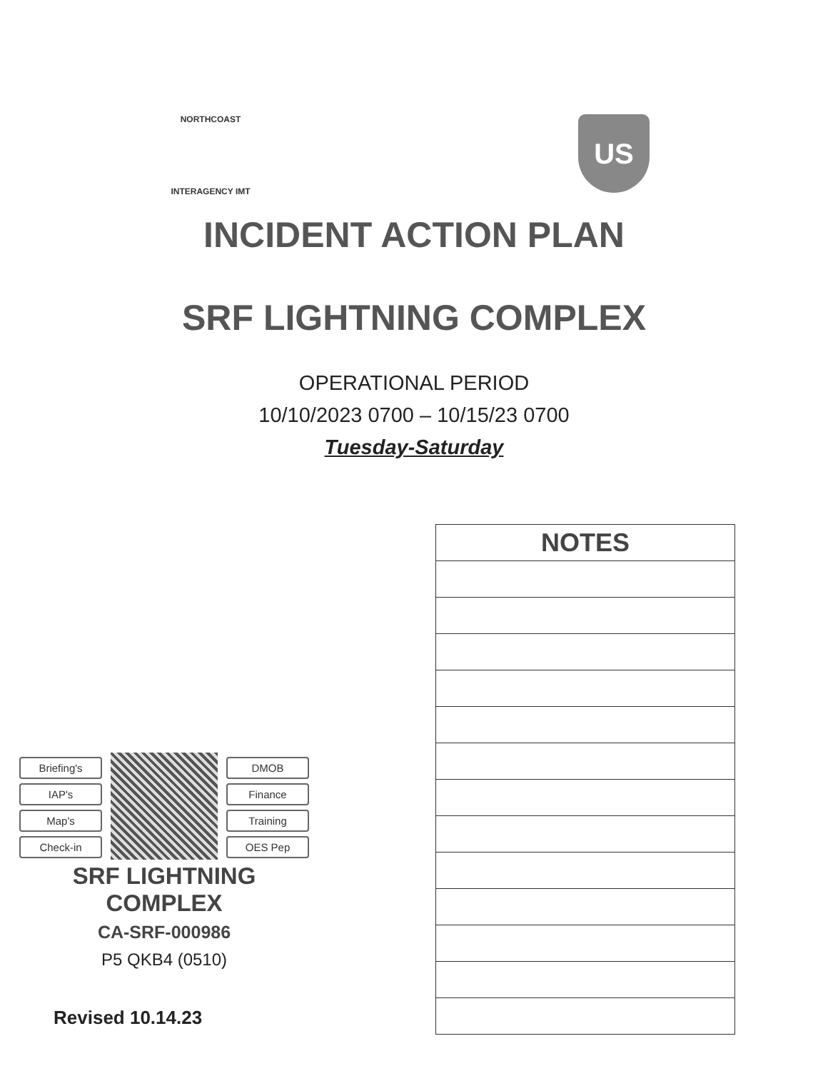NORTHCOAST
INTERAGENCY IMT
US
INCIDENT ACTION PLAN
SRF LIGHTNING COMPLEX
OPERATIONAL PERIOD
10/10/2023 0700 – 10/15/23 0700
Tuesday-Saturday
Briefing's
IAP's
Map's
Check-in
DMOB
Finance
Training
OES Pep
SRF LIGHTNING
COMPLEX
CA-SRF-000986
P5 QKB4 (0510)
| NOTES |
| --- |
Revised 10.14.23